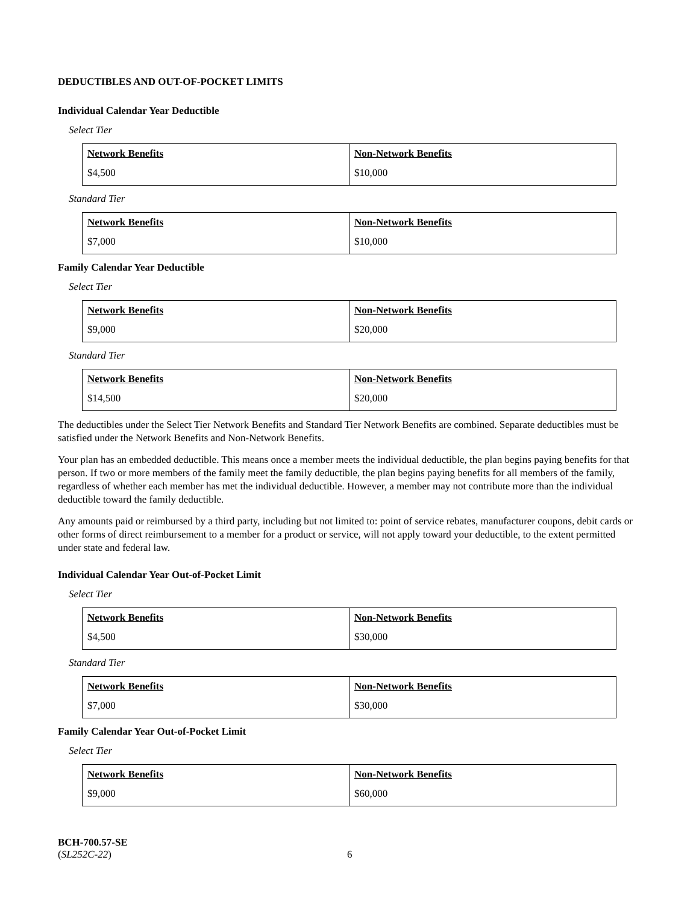DEDUCTIBLES AND OUT-OF-POCKET LIMITS
Individual Calendar Year Deductible
Select Tier
| Network Benefits | Non-Network Benefits |
| --- | --- |
| $4,500 | $10,000 |
Standard Tier
| Network Benefits | Non-Network Benefits |
| --- | --- |
| $7,000 | $10,000 |
Family Calendar Year Deductible
Select Tier
| Network Benefits | Non-Network Benefits |
| --- | --- |
| $9,000 | $20,000 |
Standard Tier
| Network Benefits | Non-Network Benefits |
| --- | --- |
| $14,500 | $20,000 |
The deductibles under the Select Tier Network Benefits and Standard Tier Network Benefits are combined. Separate deductibles must be satisfied under the Network Benefits and Non-Network Benefits.
Your plan has an embedded deductible. This means once a member meets the individual deductible, the plan begins paying benefits for that person. If two or more members of the family meet the family deductible, the plan begins paying benefits for all members of the family, regardless of whether each member has met the individual deductible. However, a member may not contribute more than the individual deductible toward the family deductible.
Any amounts paid or reimbursed by a third party, including but not limited to: point of service rebates, manufacturer coupons, debit cards or other forms of direct reimbursement to a member for a product or service, will not apply toward your deductible, to the extent permitted under state and federal law.
Individual Calendar Year Out-of-Pocket Limit
Select Tier
| Network Benefits | Non-Network Benefits |
| --- | --- |
| $4,500 | $30,000 |
Standard Tier
| Network Benefits | Non-Network Benefits |
| --- | --- |
| $7,000 | $30,000 |
Family Calendar Year Out-of-Pocket Limit
Select Tier
| Network Benefits | Non-Network Benefits |
| --- | --- |
| $9,000 | $60,000 |
BCH-700.57-SE
(SL252C-22)
6